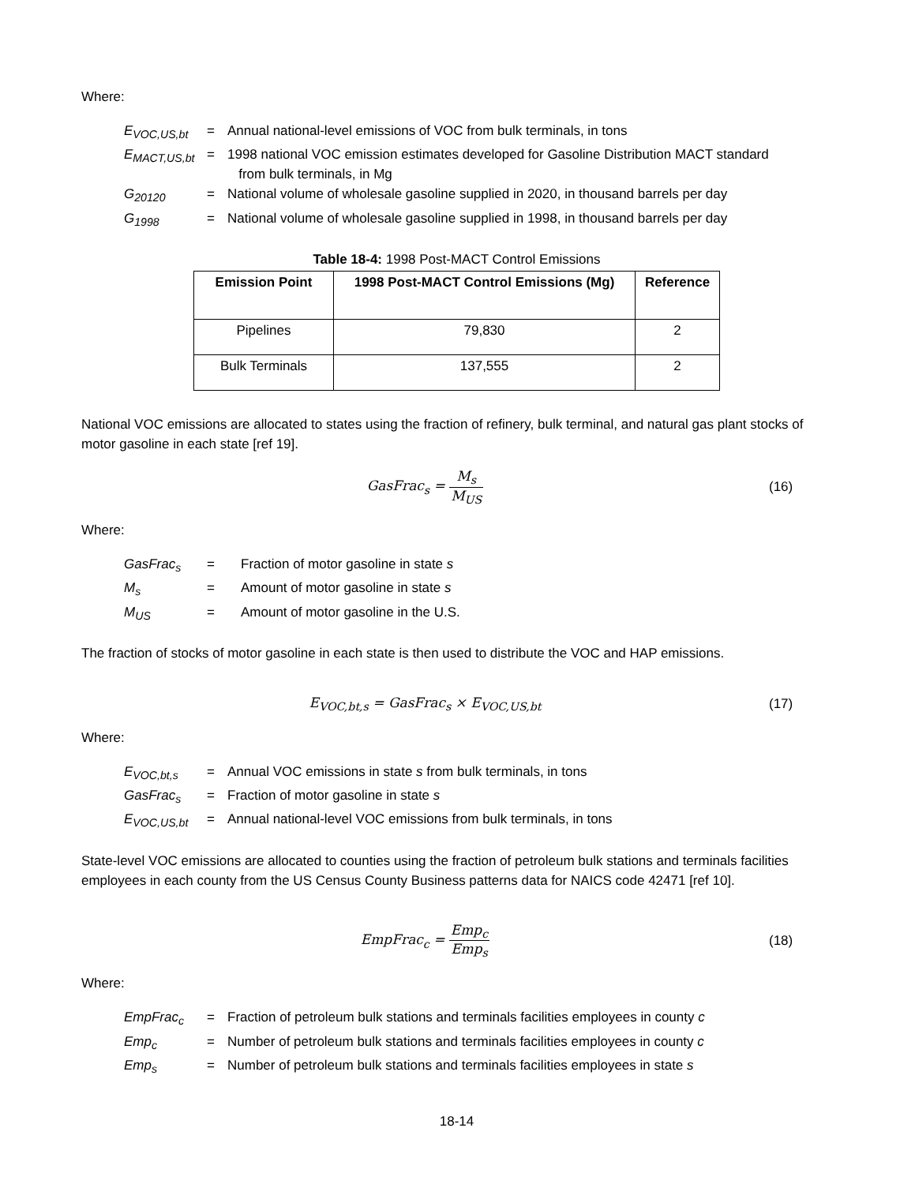Where:
| E<sub>VOC,US,bt</sub> | = | Annual national-level emissions of VOC from bulk terminals, in tons |
| E<sub>MACT,US,bt</sub> | = | 1998 national VOC emission estimates developed for Gasoline Distribution MACT standard from bulk terminals, in Mg |
| G<sub>20120</sub> | = | National volume of wholesale gasoline supplied in 2020, in thousand barrels per day |
| G<sub>1998</sub> | = | National volume of wholesale gasoline supplied in 1998, in thousand barrels per day |
Table 18-4: 1998 Post-MACT Control Emissions
| Emission Point | 1998 Post-MACT Control Emissions (Mg) | Reference |
| --- | --- | --- |
| Pipelines | 79,830 | 2 |
| Bulk Terminals | 137,555 | 2 |
National VOC emissions are allocated to states using the fraction of refinery, bulk terminal, and natural gas plant stocks of motor gasoline in each state [ref 19].
GasFrac<sub>s</sub> = M<sub>s</sub> M<sub>US</sub> (16)
Where:
| GasFrac<sub>s</sub> | = | Fraction of motor gasoline in state s |
| M<sub>s</sub> | = | Amount of motor gasoline in state s |
| M<sub>US</sub> | = | Amount of motor gasoline in the U.S. |
The fraction of stocks of motor gasoline in each state is then used to distribute the VOC and HAP emissions.
E<sub>VOC,bt,s</sub> = GasFrac<sub>s</sub> × E<sub>VOC,US,bt</sub>
(17)
Where:
| E<sub>VOC,bt,s</sub> | = | Annual VOC emissions in state s from bulk terminals, in tons |
| GasFrac<sub>s</sub> | = | Fraction of motor gasoline in state s |
| E<sub>VOC,US,bt</sub> | = | Annual national-level VOC emissions from bulk terminals, in tons |
State-level VOC emissions are allocated to counties using the fraction of petroleum bulk stations and terminals facilities employees in each county from the US Census County Business patterns data for NAICS code 42471 [ref 10].
EmpFrac<sub>c</sub> = Emp<sub>c</sub> Emp<sub>s</sub> (18)
Where:
| EmpFrac<sub>c</sub> | = | Fraction of petroleum bulk stations and terminals facilities employees in county c |
| Emp<sub>c</sub> | = | Number of petroleum bulk stations and terminals facilities employees in county c |
| Emp<sub>s</sub> | = | Number of petroleum bulk stations and terminals facilities employees in state s |
18-14